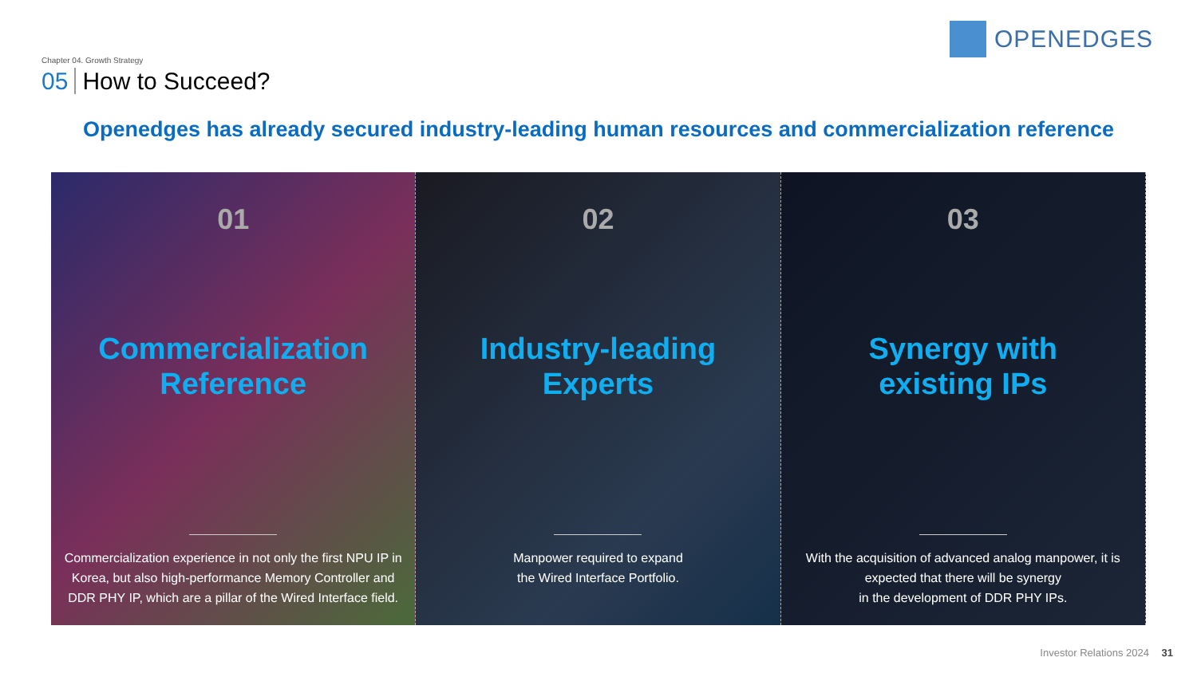OPENEDGES
Chapter 04. Growth Strategy
05 How to Succeed?
Openedges has already secured industry-leading human resources and commercialization reference
01
Commercialization
Reference
Commercialization experience in not only the first NPU IP in Korea, but also high-performance Memory Controller and DDR PHY IP, which are a pillar of the Wired Interface field.
02
Industry-leading
Experts
Manpower required to expand
the Wired Interface Portfolio.
03
Synergy with
existing IPs
With the acquisition of advanced analog manpower, it is expected that there will be synergy
in the development of DDR PHY IPs.
Investor Relations 2024 31